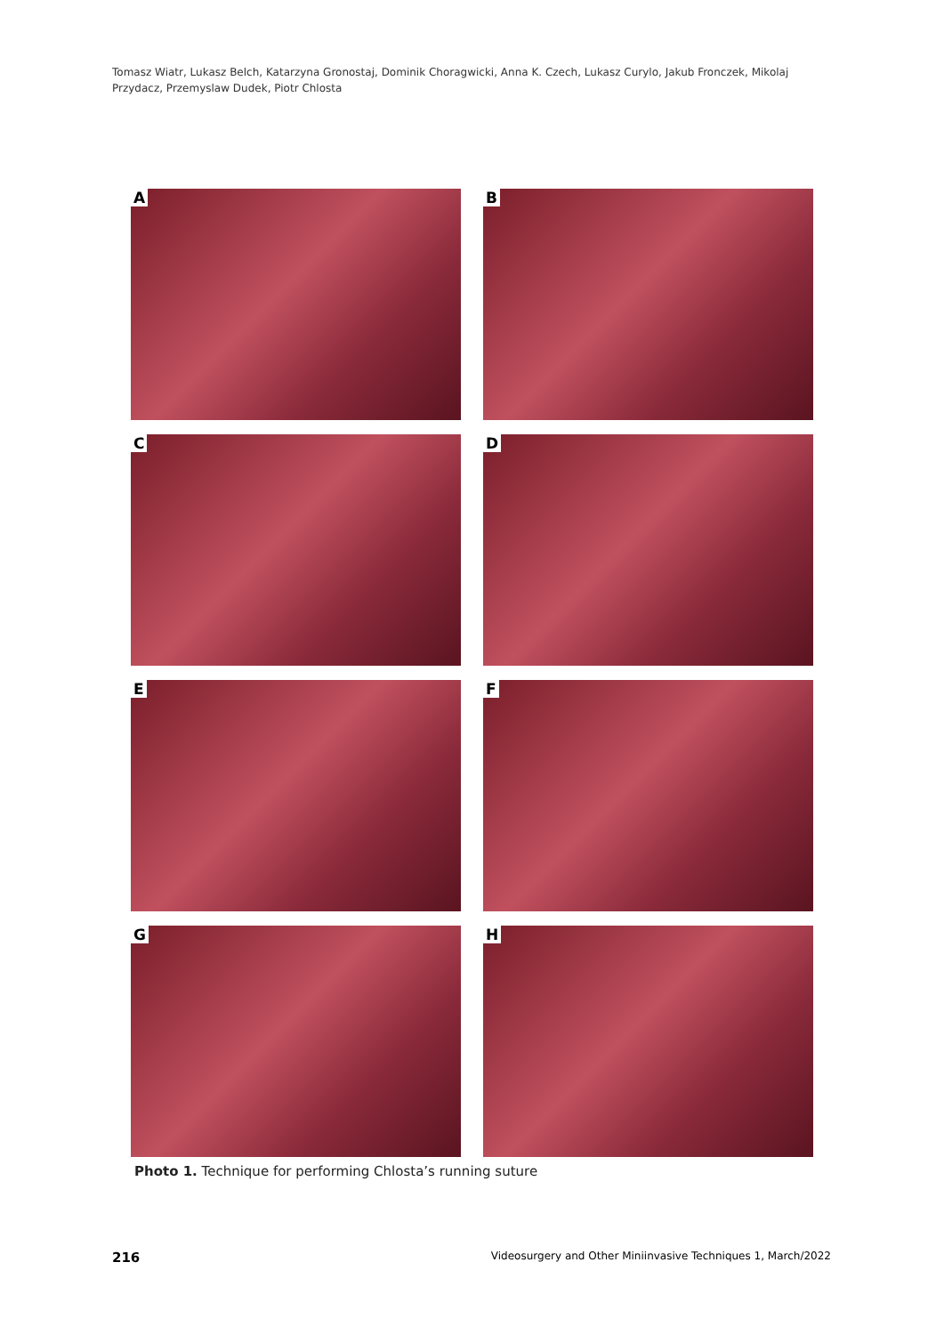Tomasz Wiatr, Lukasz Belch, Katarzyna Gronostaj, Dominik Choragwicki, Anna K. Czech, Lukasz Curylo, Jakub Fronczek, Mikolaj Przydacz, Przemyslaw Dudek, Piotr Chlosta
A
B
C
D
E
F
G
H
Photo 1. Technique for performing Chlosta’s running suture
216 Videosurgery and Other Miniinvasive Techniques 1, March/2022